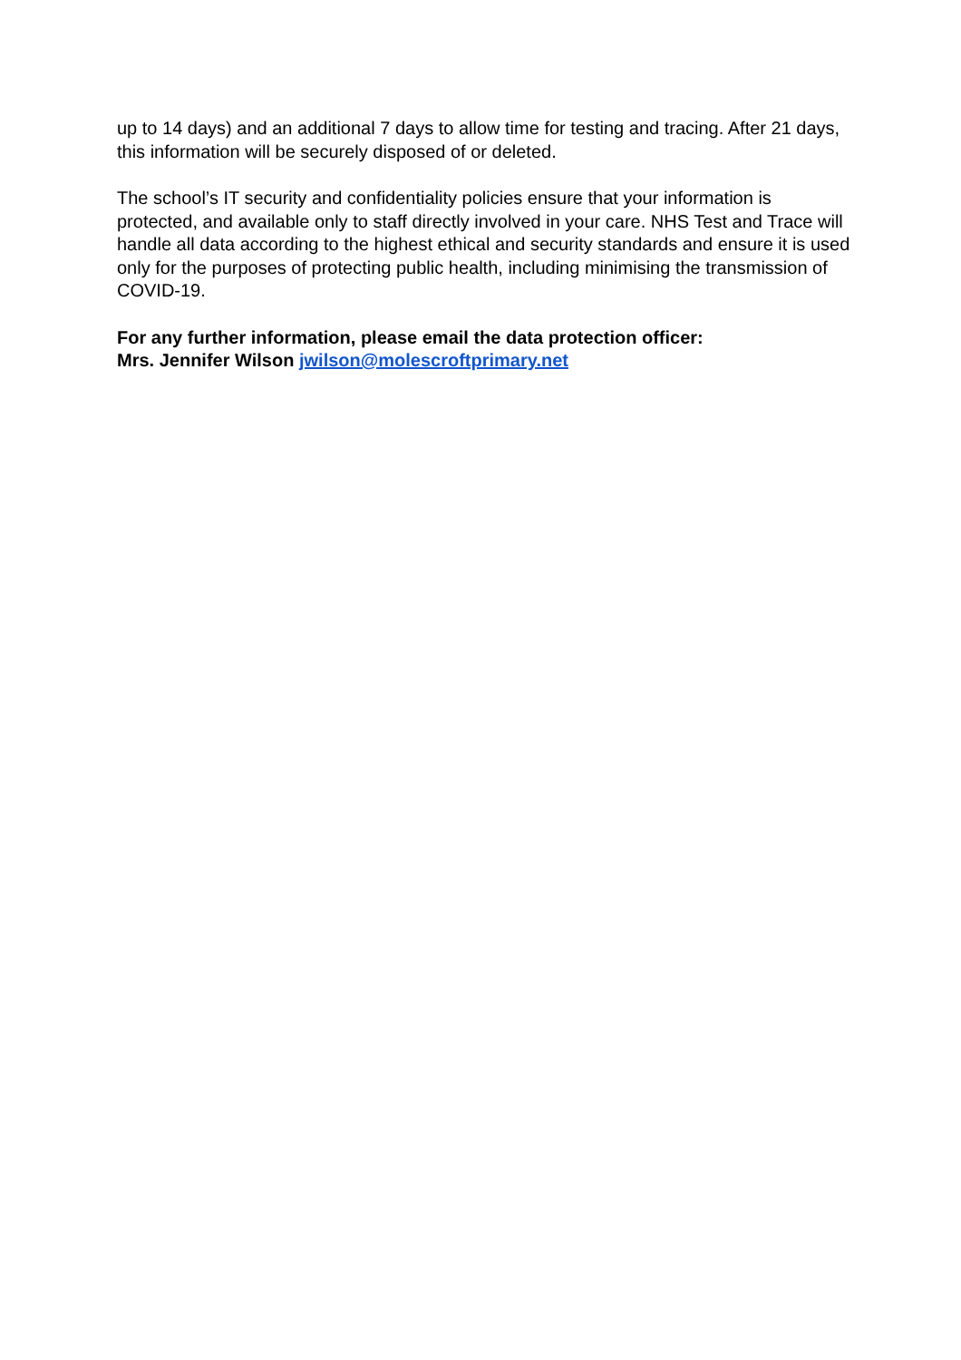up to 14 days) and an additional 7 days to allow time for testing and tracing. After 21 days, this information will be securely disposed of or deleted.
The school’s IT security and confidentiality policies ensure that your information is protected, and available only to staff directly involved in your care. NHS Test and Trace will handle all data according to the highest ethical and security standards and ensure it is used only for the purposes of protecting public health, including minimising the transmission of COVID-19.
For any further information, please email the data protection officer:
Mrs. Jennifer Wilson jwilson@molescroftprimary.net